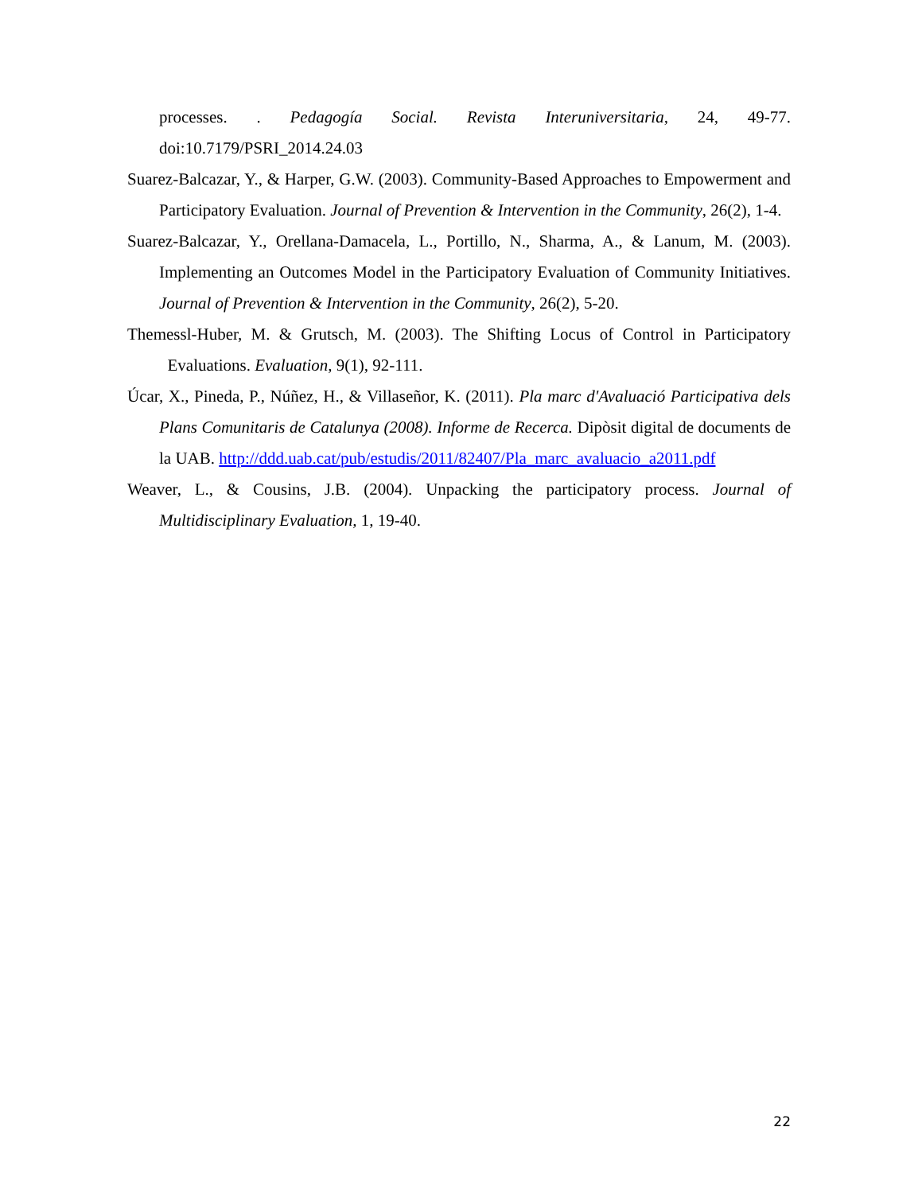processes. . Pedagogía Social. Revista Interuniversitaria, 24, 49-77. doi:10.7179/PSRI_2014.24.03
Suarez-Balcazar, Y., & Harper, G.W. (2003). Community-Based Approaches to Empowerment and Participatory Evaluation. Journal of Prevention & Intervention in the Community, 26(2), 1-4.
Suarez-Balcazar, Y., Orellana-Damacela, L., Portillo, N., Sharma, A., & Lanum, M. (2003). Implementing an Outcomes Model in the Participatory Evaluation of Community Initiatives. Journal of Prevention & Intervention in the Community, 26(2), 5-20.
Themessl-Huber, M. & Grutsch, M. (2003). The Shifting Locus of Control in Participatory Evaluations. Evaluation, 9(1), 92-111.
Úcar, X., Pineda, P., Núñez, H., & Villaseñor, K. (2011). Pla marc d'Avaluació Participativa dels Plans Comunitaris de Catalunya (2008). Informe de Recerca. Dipòsit digital de documents de la UAB. http://ddd.uab.cat/pub/estudis/2011/82407/Pla_marc_avaluacio_a2011.pdf
Weaver, L., & Cousins, J.B. (2004). Unpacking the participatory process. Journal of Multidisciplinary Evaluation, 1, 19-40.
22